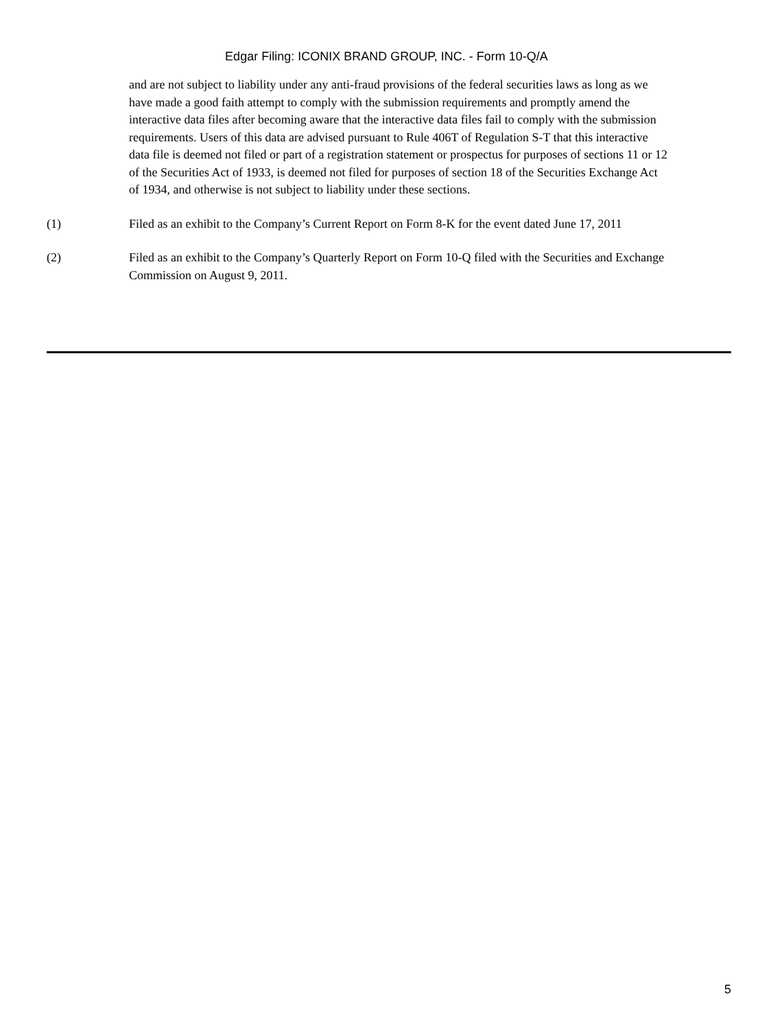Edgar Filing: ICONIX BRAND GROUP, INC. - Form 10-Q/A
and are not subject to liability under any anti-fraud provisions of the federal securities laws as long as we have made a good faith attempt to comply with the submission requirements and promptly amend the interactive data files after becoming aware that the interactive data files fail to comply with the submission requirements. Users of this data are advised pursuant to Rule 406T of Regulation S-T that this interactive data file is deemed not filed or part of a registration statement or prospectus for purposes of sections 11 or 12 of the Securities Act of 1933, is deemed not filed for purposes of section 18 of the Securities Exchange Act of 1934, and otherwise is not subject to liability under these sections.
(1) Filed as an exhibit to the Company’s Current Report on Form 8-K for the event dated June 17, 2011
(2) Filed as an exhibit to the Company’s Quarterly Report on Form 10-Q filed with the Securities and Exchange Commission on August 9, 2011.
5